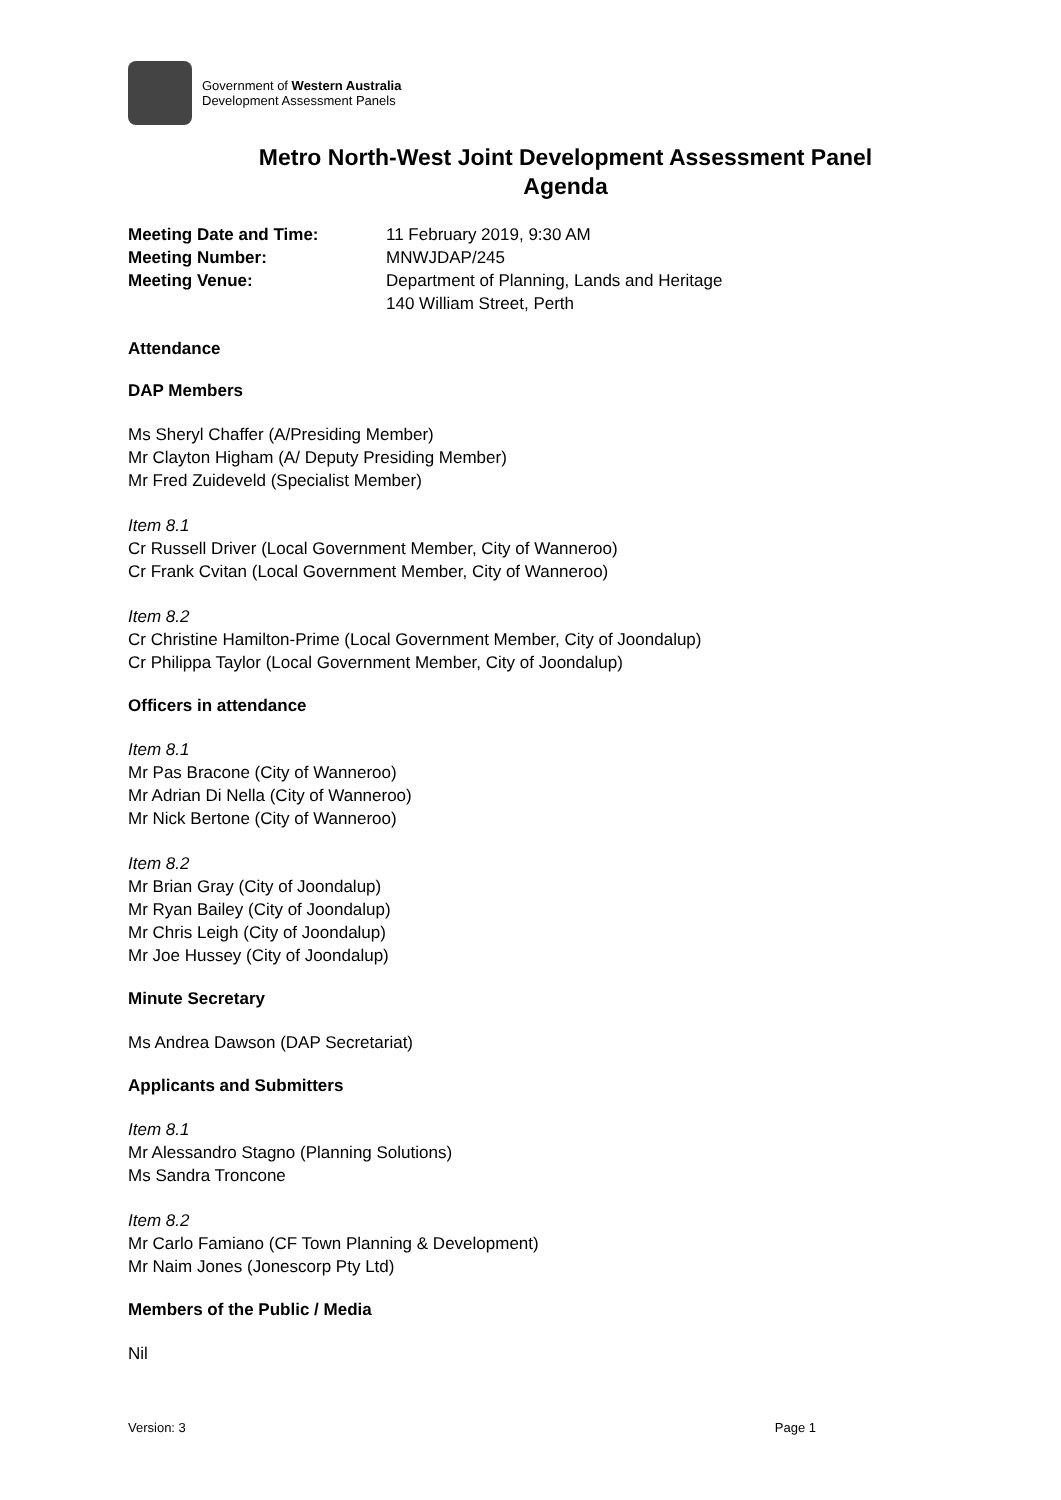Government of Western Australia
Development Assessment Panels
Metro North-West Joint Development Assessment Panel
Agenda
| Meeting Date and Time: | 11 February 2019, 9:30 AM |
| Meeting Number: | MNWJDAP/245 |
| Meeting Venue: | Department of Planning, Lands and Heritage 140 William Street, Perth |
Attendance
DAP Members
Ms Sheryl Chaffer (A/Presiding Member)
Mr Clayton Higham (A/ Deputy Presiding Member)
Mr Fred Zuideveld (Specialist Member)
Item 8.1
Cr Russell Driver (Local Government Member, City of Wanneroo)
Cr Frank Cvitan (Local Government Member, City of Wanneroo)
Item 8.2
Cr Christine Hamilton-Prime (Local Government Member, City of Joondalup)
Cr Philippa Taylor (Local Government Member, City of Joondalup)
Officers in attendance
Item 8.1
Mr Pas Bracone (City of Wanneroo)
Mr Adrian Di Nella (City of Wanneroo)
Mr Nick Bertone (City of Wanneroo)
Item 8.2
Mr Brian Gray (City of Joondalup)
Mr Ryan Bailey (City of Joondalup)
Mr Chris Leigh (City of Joondalup)
Mr Joe Hussey (City of Joondalup)
Minute Secretary
Ms Andrea Dawson (DAP Secretariat)
Applicants and Submitters
Item 8.1
Mr Alessandro Stagno (Planning Solutions)
Ms Sandra Troncone
Item 8.2
Mr Carlo Famiano (CF Town Planning & Development)
Mr Naim Jones (Jonescorp Pty Ltd)
Members of the Public / Media
Nil
Version: 3 Page 1